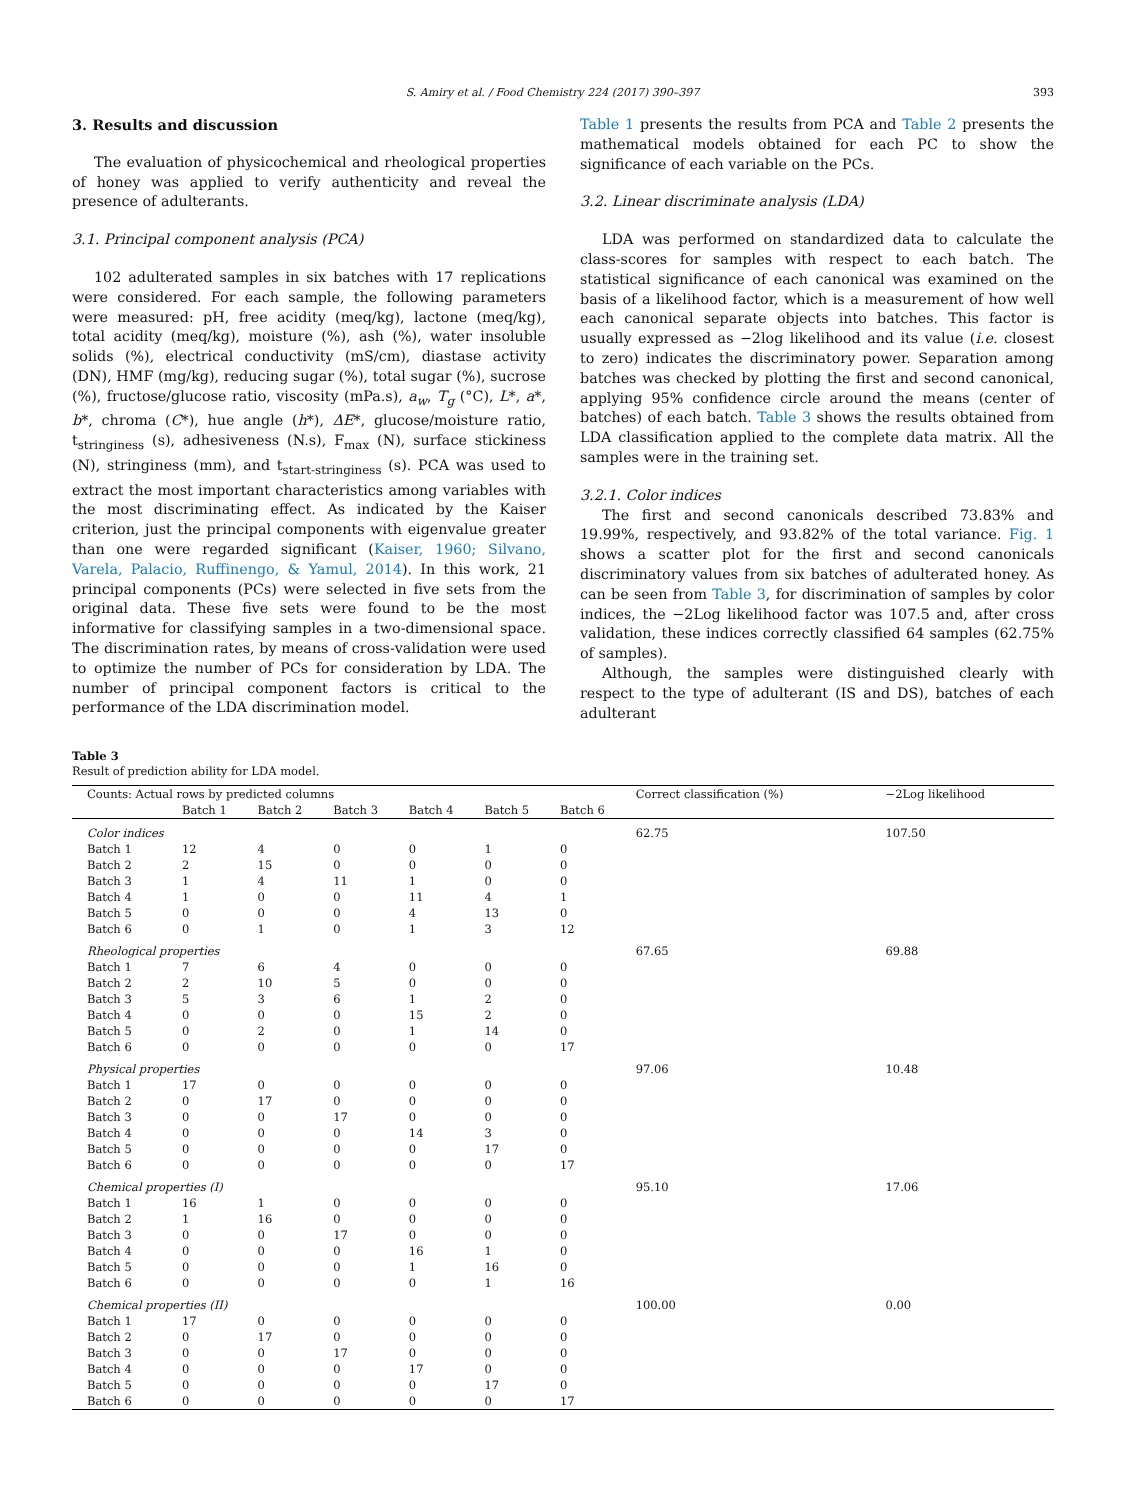S. Amiry et al. / Food Chemistry 224 (2017) 390–397 393
3. Results and discussion
The evaluation of physicochemical and rheological properties of honey was applied to verify authenticity and reveal the presence of adulterants.
3.1. Principal component analysis (PCA)
102 adulterated samples in six batches with 17 replications were considered. For each sample, the following parameters were measured: pH, free acidity (meq/kg), lactone (meq/kg), total acidity (meq/kg), moisture (%), ash (%), water insoluble solids (%), electrical conductivity (mS/cm), diastase activity (DN), HMF (mg/kg), reducing sugar (%), total sugar (%), sucrose (%), fructose/glucose ratio, viscosity (mPa.s), a<sub>w</sub>, T<sub>g</sub> (°C), L*, a*, b*, chroma (C*), hue angle (h*), ΔE*, glucose/moisture ratio, t<sub>stringiness</sub> (s), adhesiveness (N.s), F<sub>max</sub> (N), surface stickiness (N), stringiness (mm), and t<sub>start-stringiness</sub> (s). PCA was used to extract the most important characteristics among variables with the most discriminating effect. As indicated by the Kaiser criterion, just the principal components with eigenvalue greater than one were regarded significant (Kaiser, 1960; Silvano, Varela, Palacio, Ruffinengo, & Yamul, 2014). In this work, 21 principal components (PCs) were selected in five sets from the original data. These five sets were found to be the most informative for classifying samples in a two-dimensional space. The discrimination rates, by means of cross-validation were used to optimize the number of PCs for consideration by LDA. The number of principal component factors is critical to the performance of the LDA discrimination model.
Table 1 presents the results from PCA and Table 2 presents the mathematical models obtained for each PC to show the significance of each variable on the PCs.
3.2. Linear discriminate analysis (LDA)
LDA was performed on standardized data to calculate the class-scores for samples with respect to each batch. The statistical significance of each canonical was examined on the basis of a likelihood factor, which is a measurement of how well each canonical separate objects into batches. This factor is usually expressed as −2log likelihood and its value (i.e. closest to zero) indicates the discriminatory power. Separation among batches was checked by plotting the first and second canonical, applying 95% confidence circle around the means (center of batches) of each batch. Table 3 shows the results obtained from LDA classification applied to the complete data matrix. All the samples were in the training set.
3.2.1. Color indices
The first and second canonicals described 73.83% and 19.99%, respectively, and 93.82% of the total variance. Fig. 1 shows a scatter plot for the first and second canonicals discriminatory values from six batches of adulterated honey. As can be seen from Table 3, for discrimination of samples by color indices, the −2Log likelihood factor was 107.5 and, after cross validation, these indices correctly classified 64 samples (62.75% of samples).
Although, the samples were distinguished clearly with respect to the type of adulterant (IS and DS), batches of each adulterant
Table 3
Result of prediction ability for LDA model.
| Counts: Actual rows by predicted columns | | | | | | | Correct classification (%) | −2Log likelihood |
| --- | --- | --- | --- | --- | --- | --- | --- | --- |
| | Batch 1 | Batch 2 | Batch 3 | Batch 4 | Batch 5 | Batch 6 | | |
| Color indices | | | | | | | 62.75 | 107.50 |
| Batch 1 | 12 | 4 | 0 | 0 | 1 | 0 | | |
| Batch 2 | 2 | 15 | 0 | 0 | 0 | 0 | | |
| Batch 3 | 1 | 4 | 11 | 1 | 0 | 0 | | |
| Batch 4 | 1 | 0 | 0 | 11 | 4 | 1 | | |
| Batch 5 | 0 | 0 | 0 | 4 | 13 | 0 | | |
| Batch 6 | 0 | 1 | 0 | 1 | 3 | 12 | | |
| Rheological properties | | | | | | | 67.65 | 69.88 |
| Batch 1 | 7 | 6 | 4 | 0 | 0 | 0 | | |
| Batch 2 | 2 | 10 | 5 | 0 | 0 | 0 | | |
| Batch 3 | 5 | 3 | 6 | 1 | 2 | 0 | | |
| Batch 4 | 0 | 0 | 0 | 15 | 2 | 0 | | |
| Batch 5 | 0 | 2 | 0 | 1 | 14 | 0 | | |
| Batch 6 | 0 | 0 | 0 | 0 | 0 | 17 | | |
| Physical properties | | | | | | | 97.06 | 10.48 |
| Batch 1 | 17 | 0 | 0 | 0 | 0 | 0 | | |
| Batch 2 | 0 | 17 | 0 | 0 | 0 | 0 | | |
| Batch 3 | 0 | 0 | 17 | 0 | 0 | 0 | | |
| Batch 4 | 0 | 0 | 0 | 14 | 3 | 0 | | |
| Batch 5 | 0 | 0 | 0 | 0 | 17 | 0 | | |
| Batch 6 | 0 | 0 | 0 | 0 | 0 | 17 | | |
| Chemical properties (I) | | | | | | | 95.10 | 17.06 |
| Batch 1 | 16 | 1 | 0 | 0 | 0 | 0 | | |
| Batch 2 | 1 | 16 | 0 | 0 | 0 | 0 | | |
| Batch 3 | 0 | 0 | 17 | 0 | 0 | 0 | | |
| Batch 4 | 0 | 0 | 0 | 16 | 1 | 0 | | |
| Batch 5 | 0 | 0 | 0 | 1 | 16 | 0 | | |
| Batch 6 | 0 | 0 | 0 | 0 | 1 | 16 | | |
| Chemical properties (II) | | | | | | | 100.00 | 0.00 |
| Batch 1 | 17 | 0 | 0 | 0 | 0 | 0 | | |
| Batch 2 | 0 | 17 | 0 | 0 | 0 | 0 | | |
| Batch 3 | 0 | 0 | 17 | 0 | 0 | 0 | | |
| Batch 4 | 0 | 0 | 0 | 17 | 0 | 0 | | |
| Batch 5 | 0 | 0 | 0 | 0 | 17 | 0 | | |
| Batch 6 | 0 | 0 | 0 | 0 | 0 | 17 | | |